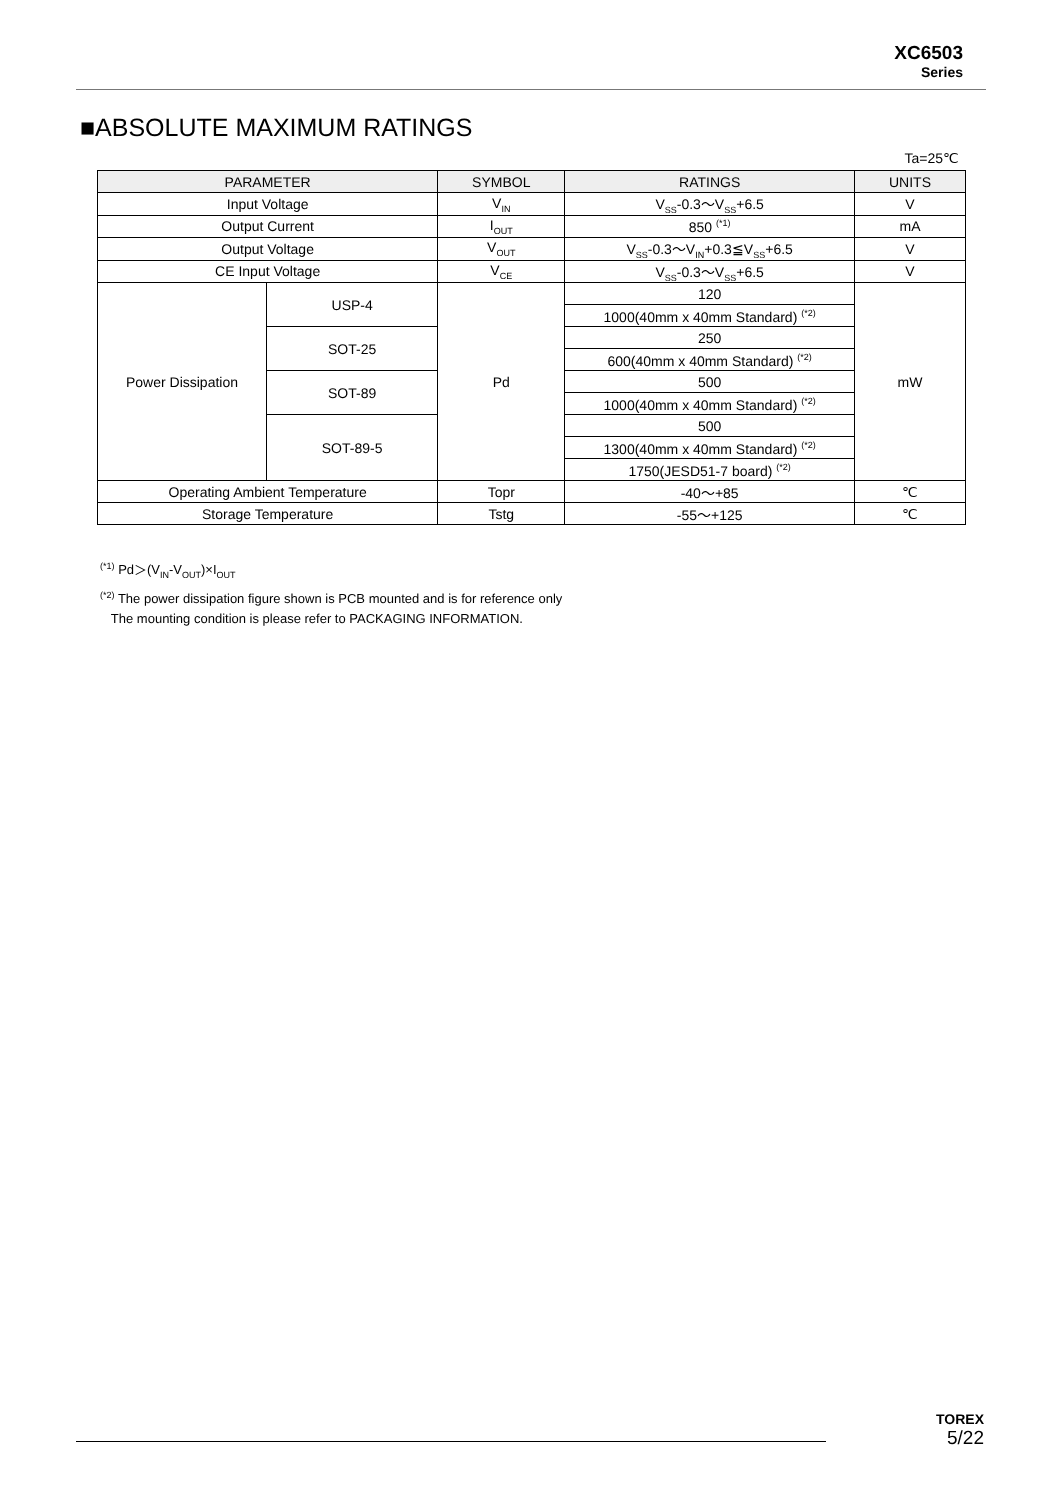XC6503
Series
■ABSOLUTE MAXIMUM RATINGS
Ta=25℃
| PARAMETER | | SYMBOL | RATINGS | UNITS |
| --- | --- | --- | --- | --- |
| Input Voltage | | V<sub>IN</sub> | V<sub>SS</sub>-0.3〜V<sub>SS</sub>+6.5 | V |
| Output Current | | I<sub>OUT</sub> | 850 <sup>(*1)</sup> | mA |
| Output Voltage | | V<sub>OUT</sub> | V<sub>SS</sub>-0.3〜V<sub>IN</sub>+0.3≦V<sub>SS</sub>+6.5 | V |
| CE Input Voltage | | V<sub>CE</sub> | V<sub>SS</sub>-0.3〜V<sub>SS</sub>+6.5 | V |
| Power Dissipation | USP-4 | Pd | 120 | mW |
| | | | 1000(40mm x 40mm Standard) <sup>(*2)</sup> | |
| | SOT-25 | | 250 | |
| | | | 600(40mm x 40mm Standard) <sup>(*2)</sup> | |
| | SOT-89 | | 500 | |
| | | | 1000(40mm x 40mm Standard) <sup>(*2)</sup> | |
| | SOT-89-5 | | 500 | |
| | | | 1300(40mm x 40mm Standard) <sup>(*2)</sup> | |
| | | | 1750(JESD51-7 board) <sup>(*2)</sup> | |
| Operating Ambient Temperature | | Topr | -40〜+85 | ℃ |
| Storage Temperature | | Tstg | -55〜+125 | ℃ |
<sup>(*1)</sup> Pd＞(V<sub>IN</sub>-V<sub>OUT</sub>)×I<sub>OUT</sub>
<sup>(*2)</sup> The power dissipation figure shown is PCB mounted and is for reference only
The mounting condition is please refer to PACKAGING INFORMATION.
TOREX
5/22